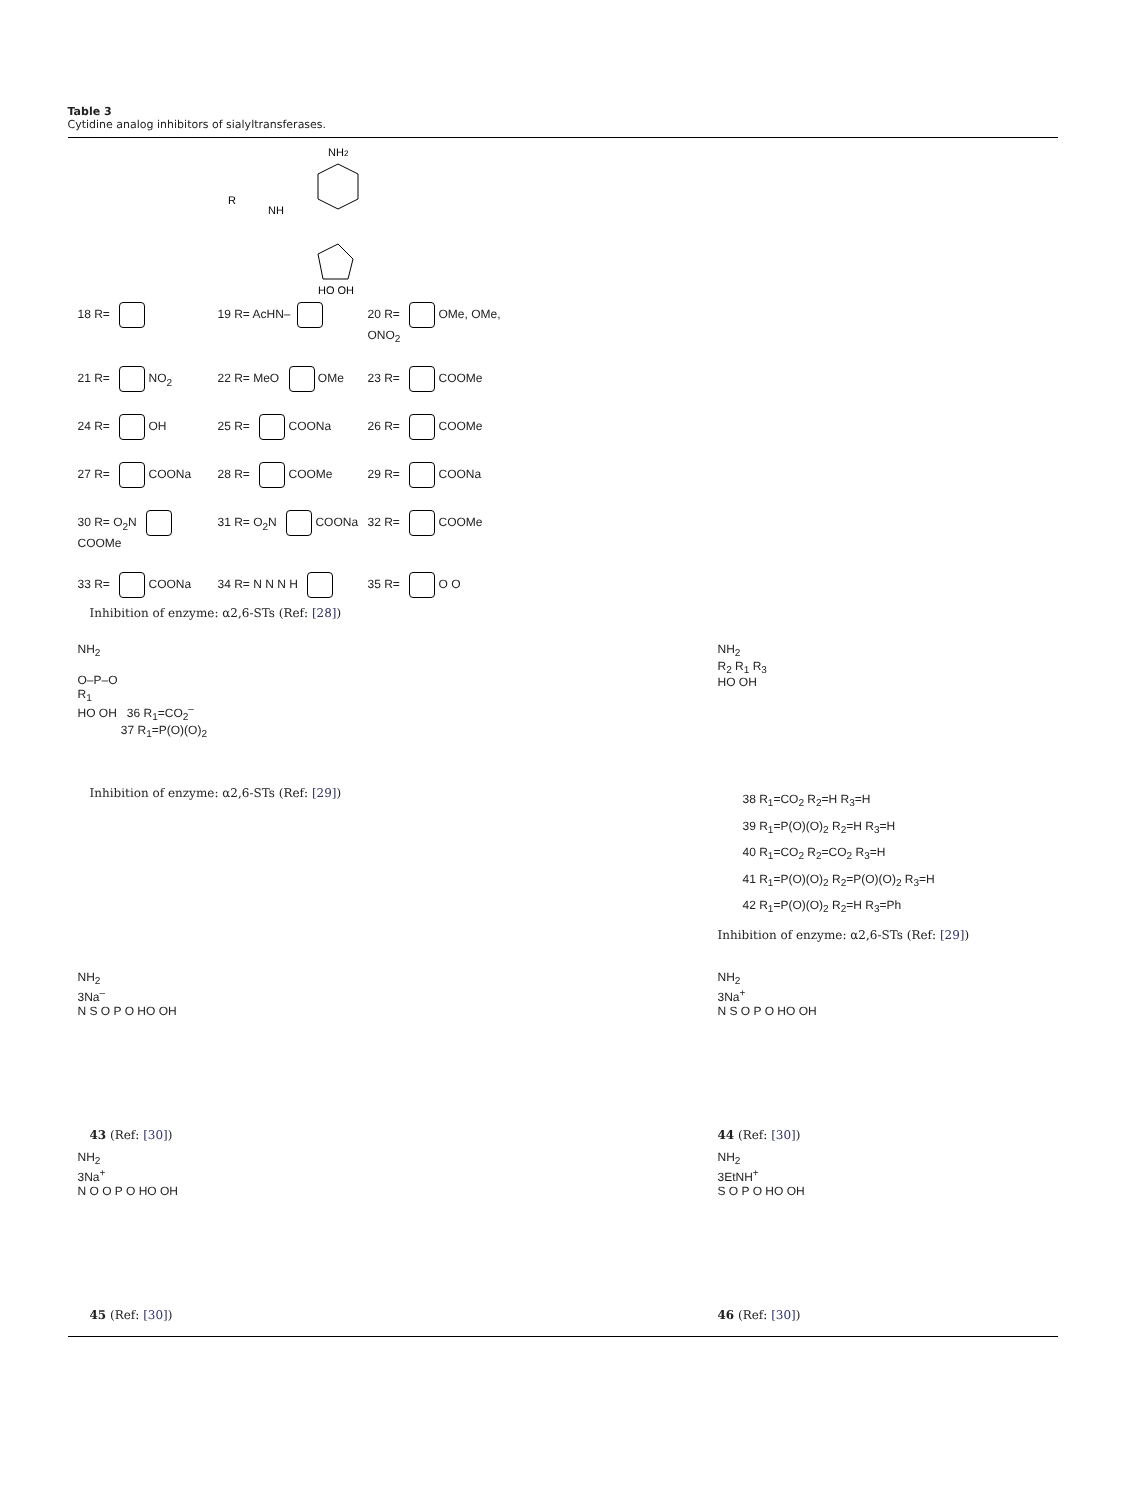Table 3
Cytidine analog inhibitors of sialyltransferases.
NH2
NH
R
HO OH
18 R=
19 R= AcHN–
20 R= OMe, OMe, ONO<sub>2</sub>
21 R= NO<sub>2</sub>
22 R= MeO OMe
23 R= COOMe
24 R= OH
25 R= COONa
26 R= COOMe
27 R= COONa
28 R= COOMe
29 R= COONa
30 R= O<sub>2</sub>N COOMe
31 R= O<sub>2</sub>N COONa
32 R= COOMe
33 R= COONa
34 R= N N N H
35 R= O O
Inhibition of enzyme: α2,6-STs (Ref: [28])
NH<sub>2</sub>
O–P–O
R<sub>1</sub>
HO OH 36 R<sub>1</sub>=CO<sub>2</sub><sup>–</sup>
37 R<sub>1</sub>=P(O)(O)<sub>2</sub>
Inhibition of enzyme: α2,6-STs (Ref: [29])
NH<sub>2</sub>
R<sub>2</sub> R<sub>1</sub> R<sub>3</sub>
HO OH
38 R<sub>1</sub>=CO<sub>2</sub> R<sub>2</sub>=H R<sub>3</sub>=H
39 R<sub>1</sub>=P(O)(O)<sub>2</sub> R<sub>2</sub>=H R<sub>3</sub>=H
40 R<sub>1</sub>=CO<sub>2</sub> R<sub>2</sub>=CO<sub>2</sub> R<sub>3</sub>=H
41 R<sub>1</sub>=P(O)(O)<sub>2</sub> R<sub>2</sub>=P(O)(O)<sub>2</sub> R<sub>3</sub>=H
42 R<sub>1</sub>=P(O)(O)<sub>2</sub> R<sub>2</sub>=H R<sub>3</sub>=Ph
Inhibition of enzyme: α2,6-STs (Ref: [29])
NH<sub>2</sub>
3Na<sup>–</sup>
N S O P O HO OH
43 (Ref: [30])
NH<sub>2</sub>
3Na<sup>+</sup>
N S O P O HO OH
44 (Ref: [30])
NH<sub>2</sub>
3Na<sup>+</sup>
N O O P O HO OH
45 (Ref: [30])
NH<sub>2</sub>
3EtNH<sup>+</sup>
S O P O HO OH
46 (Ref: [30])